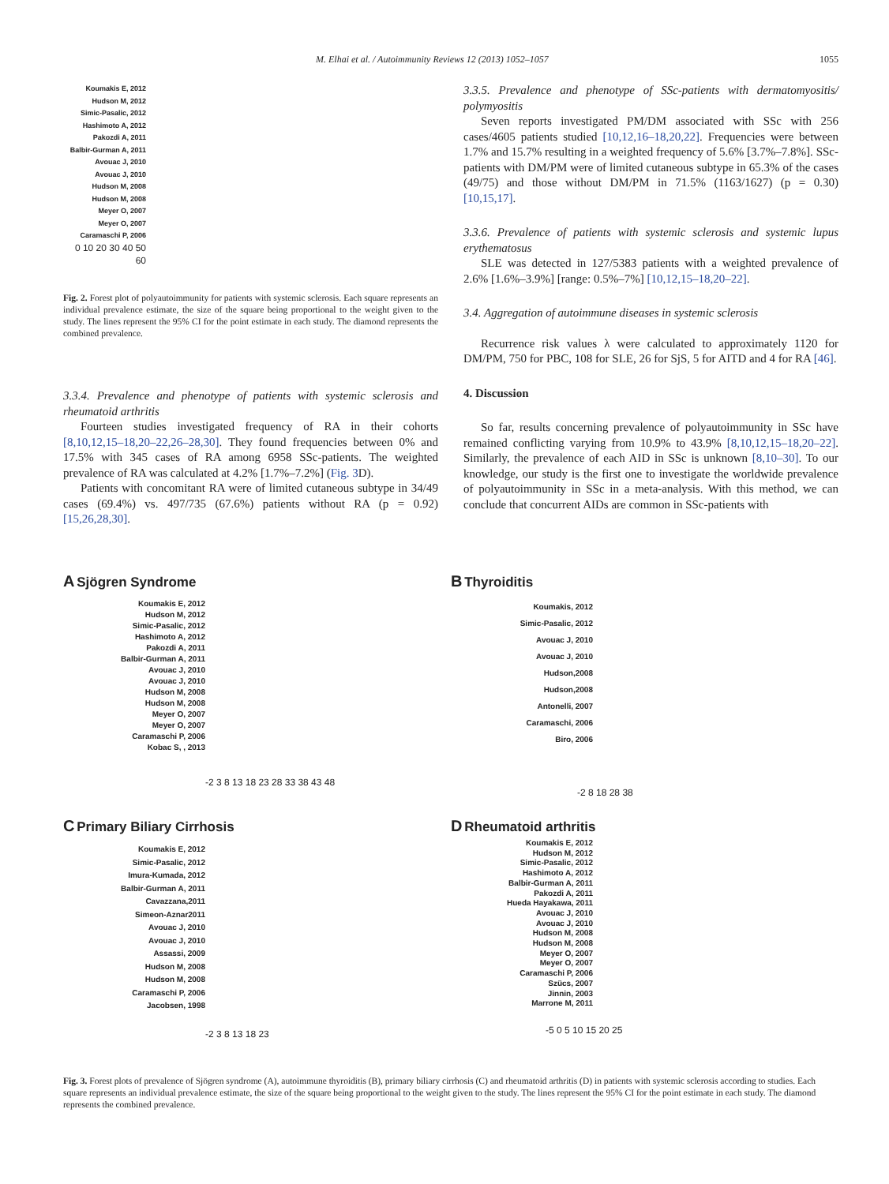M. Elhai et al. / Autoimmunity Reviews 12 (2013) 1052–1057 1055
Koumakis E, 2012
Hudson M, 2012
Simic-Pasalic, 2012
Hashimoto A, 2012
Pakozdi A, 2011
Balbir-Gurman A, 2011
Avouac J, 2010
Avouac J, 2010
Hudson M, 2008
Hudson M, 2008
Meyer O, 2007
Meyer O, 2007
Caramaschi P, 2006
0 10 20 30 40 50 60
Fig. 2. Forest plot of polyautoimmunity for patients with systemic sclerosis. Each square represents an individual prevalence estimate, the size of the square being proportional to the weight given to the study. The lines represent the 95% CI for the point estimate in each study. The diamond represents the combined prevalence.
3.3.4. Prevalence and phenotype of patients with systemic sclerosis and rheumatoid arthritis
Fourteen studies investigated frequency of RA in their cohorts [8,10,12,15–18,20–22,26–28,30]. They found frequencies between 0% and 17.5% with 345 cases of RA among 6958 SSc-patients. The weighted prevalence of RA was calculated at 4.2% [1.7%–7.2%] (Fig. 3 D).
Patients with concomitant RA were of limited cutaneous subtype in 34/49 cases (69.4%) vs. 497/735 (67.6%) patients without RA (p = 0.92) [15,26,28,30].
3.3.5. Prevalence and phenotype of SSc-patients with dermatomyositis/ polymyositis
Seven reports investigated PM/DM associated with SSc with 256 cases/4605 patients studied [10,12,16–18,20,22]. Frequencies were between 1.7% and 15.7% resulting in a weighted frequency of 5.6% [3.7%–7.8%]. SSc-patients with DM/PM were of limited cutaneous subtype in 65.3% of the cases (49/75) and those without DM/PM in 71.5% (1163/1627) (p = 0.30) [10,15,17].
3.3.6. Prevalence of patients with systemic sclerosis and systemic lupus erythematosus
SLE was detected in 127/5383 patients with a weighted prevalence of 2.6% [1.6%–3.9%] [range: 0.5%–7%] [10,12,15–18,20–22].
3.4. Aggregation of autoimmune diseases in systemic sclerosis
Recurrence risk values λ were calculated to approximately 1120 for DM/PM, 750 for PBC, 108 for SLE, 26 for SjS, 5 for AITD and 4 for RA [46].
4. Discussion
So far, results concerning prevalence of polyautoimmunity in SSc have remained conflicting varying from 10.9% to 43.9% [8,10,12,15–18,20–22]. Similarly, the prevalence of each AID in SSc is unknown [8,10–30]. To our knowledge, our study is the first one to investigate the worldwide prevalence of polyautoimmunity in SSc in a meta-analysis. With this method, we can conclude that concurrent AIDs are common in SSc-patients with
A Sjögren Syndrome
Koumakis E, 2012
Hudson M, 2012
Simic-Pasalic, 2012
Hashimoto A, 2012
Pakozdi A, 2011
Balbir-Gurman A, 2011
Avouac J, 2010
Avouac J, 2010
Hudson M, 2008
Hudson M, 2008
Meyer O, 2007
Meyer O, 2007
Caramaschi P, 2006
Kobac S, , 2013
-2 3 8 13 18 23 28 33 38 43 48
B Thyroiditis
Koumakis, 2012
Simic-Pasalic, 2012
Avouac J, 2010
Avouac J, 2010
Hudson,2008
Hudson,2008
Antonelli, 2007
Caramaschi, 2006
Biro, 2006
-2 8 18 28 38
C Primary Biliary Cirrhosis
Koumakis E, 2012
Simic-Pasalic, 2012
Imura-Kumada, 2012
Balbir-Gurman A, 2011
Cavazzana,2011
Simeon-Aznar2011
Avouac J, 2010
Avouac J, 2010
Assassi, 2009
Hudson M, 2008
Hudson M, 2008
Caramaschi P, 2006
Jacobsen, 1998
-2 3 8 13 18 23
D Rheumatoid arthritis
Koumakis E, 2012
Hudson M, 2012
Simic-Pasalic, 2012
Hashimoto A, 2012
Balbir-Gurman A, 2011
Pakozdi A, 2011
Hueda Hayakawa, 2011
Avouac J, 2010
Avouac J, 2010
Hudson M, 2008
Hudson M, 2008
Meyer O, 2007
Meyer O, 2007
Caramaschi P, 2006
Szücs, 2007
Jinnin, 2003
Marrone M, 2011
-5 0 5 10 15 20 25
Fig. 3. Forest plots of prevalence of Sjögren syndrome (A), autoimmune thyroiditis (B), primary biliary cirrhosis (C) and rheumatoid arthritis (D) in patients with systemic sclerosis according to studies. Each square represents an individual prevalence estimate, the size of the square being proportional to the weight given to the study. The lines represent the 95% CI for the point estimate in each study. The diamond represents the combined prevalence.